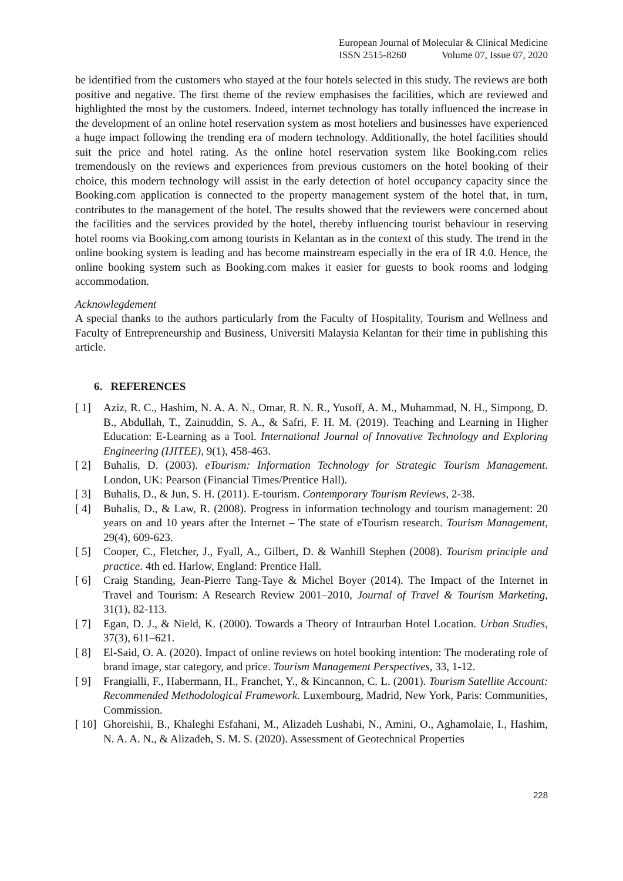European Journal of Molecular & Clinical Medicine
ISSN 2515-8260 Volume 07, Issue 07, 2020
be identified from the customers who stayed at the four hotels selected in this study. The reviews are both positive and negative. The first theme of the review emphasises the facilities, which are reviewed and highlighted the most by the customers. Indeed, internet technology has totally influenced the increase in the development of an online hotel reservation system as most hoteliers and businesses have experienced a huge impact following the trending era of modern technology. Additionally, the hotel facilities should suit the price and hotel rating. As the online hotel reservation system like Booking.com relies tremendously on the reviews and experiences from previous customers on the hotel booking of their choice, this modern technology will assist in the early detection of hotel occupancy capacity since the Booking.com application is connected to the property management system of the hotel that, in turn, contributes to the management of the hotel. The results showed that the reviewers were concerned about the facilities and the services provided by the hotel, thereby influencing tourist behaviour in reserving hotel rooms via Booking.com among tourists in Kelantan as in the context of this study. The trend in the online booking system is leading and has become mainstream especially in the era of IR 4.0. Hence, the online booking system such as Booking.com makes it easier for guests to book rooms and lodging accommodation.
Acknowlegdement
A special thanks to the authors particularly from the Faculty of Hospitality, Tourism and Wellness and Faculty of Entrepreneurship and Business, Universiti Malaysia Kelantan for their time in publishing this article.
6. REFERENCES
[ 1] Aziz, R. C., Hashim, N. A. A. N., Omar, R. N. R., Yusoff, A. M., Muhammad, N. H., Simpong, D. B., Abdullah, T., Zainuddin, S. A., & Safri, F. H. M. (2019). Teaching and Learning in Higher Education: E-Learning as a Tool. International Journal of Innovative Technology and Exploring Engineering (IJITEE), 9(1), 458-463.
[ 2] Buhalis, D. (2003). eTourism: Information Technology for Strategic Tourism Management. London, UK: Pearson (Financial Times/Prentice Hall).
[ 3] Buhalis, D., & Jun, S. H. (2011). E-tourism. Contemporary Tourism Reviews, 2-38.
[ 4] Buhalis, D., & Law, R. (2008). Progress in information technology and tourism management: 20 years on and 10 years after the Internet – The state of eTourism research. Tourism Management, 29(4), 609-623.
[ 5] Cooper, C., Fletcher, J., Fyall, A., Gilbert, D. & Wanhill Stephen (2008). Tourism principle and practice. 4th ed. Harlow, England: Prentice Hall.
[ 6] Craig Standing, Jean-Pierre Tang-Taye & Michel Boyer (2014). The Impact of the Internet in Travel and Tourism: A Research Review 2001–2010, Journal of Travel & Tourism Marketing, 31(1), 82-113.
[ 7] Egan, D. J., & Nield, K. (2000). Towards a Theory of Intraurban Hotel Location. Urban Studies, 37(3), 611–621.
[ 8] El-Said, O. A. (2020). Impact of online reviews on hotel booking intention: The moderating role of brand image, star category, and price. Tourism Management Perspectives, 33, 1-12.
[ 9] Frangialli, F., Habermann, H., Franchet, Y., & Kincannon, C. L. (2001). Tourism Satellite Account: Recommended Methodological Framework. Luxembourg, Madrid, New York, Paris: Communities, Commission.
[ 10] Ghoreishii, B., Khaleghi Esfahani, M., Alizadeh Lushabi, N., Amini, O., Aghamolaie, I., Hashim, N. A. A. N., & Alizadeh, S. M. S. (2020). Assessment of Geotechnical Properties
228